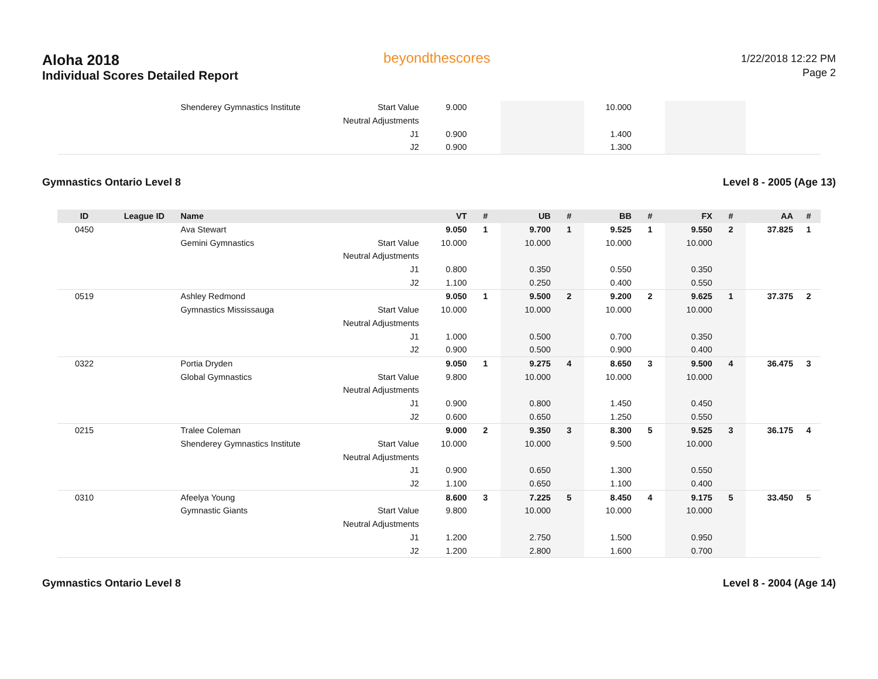Aloha 2018
Individual Scores Detailed Report
beyondthescores
1/22/2018 12:22 PM
Page 2
| | | Shenderey Gymnastics Institute | Start Value | 9.000 | | | | 10.000 | | | | | |
| | | | Neutral Adjustments | | | | | | | | | | |
| | | | J1 | 0.900 | | | | 1.400 | | | | | |
| | | | J2 | 0.900 | | | | 1.300 | | | | | |
Gymnastics Ontario Level 8 Level 8 - 2005 (Age 13)
| ID | League ID | Name | | VT | # | UB | # | BB | # | FX | # | AA | # |
| --- | --- | --- | --- | --- | --- | --- | --- | --- | --- | --- | --- | --- | --- |
| 0450 | | Ava Stewart | | 9.050 | 1 | 9.700 | 1 | 9.525 | 1 | 9.550 | 2 | 37.825 | 1 |
| | | Gemini Gymnastics | Start Value | 10.000 | | 10.000 | | 10.000 | | 10.000 | | | |
| | | | Neutral Adjustments | | | | | | | | | | |
| | | | J1 | 0.800 | | 0.350 | | 0.550 | | 0.350 | | | |
| | | | J2 | 1.100 | | 0.250 | | 0.400 | | 0.550 | | | |
| 0519 | | Ashley Redmond | | 9.050 | 1 | 9.500 | 2 | 9.200 | 2 | 9.625 | 1 | 37.375 | 2 |
| | | Gymnastics Mississauga | Start Value | 10.000 | | 10.000 | | 10.000 | | 10.000 | | | |
| | | | Neutral Adjustments | | | | | | | | | | |
| | | | J1 | 1.000 | | 0.500 | | 0.700 | | 0.350 | | | |
| | | | J2 | 0.900 | | 0.500 | | 0.900 | | 0.400 | | | |
| 0322 | | Portia Dryden | | 9.050 | 1 | 9.275 | 4 | 8.650 | 3 | 9.500 | 4 | 36.475 | 3 |
| | | Global Gymnastics | Start Value | 9.800 | | 10.000 | | 10.000 | | 10.000 | | | |
| | | | Neutral Adjustments | | | | | | | | | | |
| | | | J1 | 0.900 | | 0.800 | | 1.450 | | 0.450 | | | |
| | | | J2 | 0.600 | | 0.650 | | 1.250 | | 0.550 | | | |
| 0215 | | Tralee Coleman | | 9.000 | 2 | 9.350 | 3 | 8.300 | 5 | 9.525 | 3 | 36.175 | 4 |
| | | Shenderey Gymnastics Institute | Start Value | 10.000 | | 10.000 | | 9.500 | | 10.000 | | | |
| | | | Neutral Adjustments | | | | | | | | | | |
| | | | J1 | 0.900 | | 0.650 | | 1.300 | | 0.550 | | | |
| | | | J2 | 1.100 | | 0.650 | | 1.100 | | 0.400 | | | |
| 0310 | | Afeelya Young | | 8.600 | 3 | 7.225 | 5 | 8.450 | 4 | 9.175 | 5 | 33.450 | 5 |
| | | Gymnastic Giants | Start Value | 9.800 | | 10.000 | | 10.000 | | 10.000 | | | |
| | | | Neutral Adjustments | | | | | | | | | | |
| | | | J1 | 1.200 | | 2.750 | | 1.500 | | 0.950 | | | |
| | | | J2 | 1.200 | | 2.800 | | 1.600 | | 0.700 | | | |
Gymnastics Ontario Level 8 Level 8 - 2004 (Age 14)